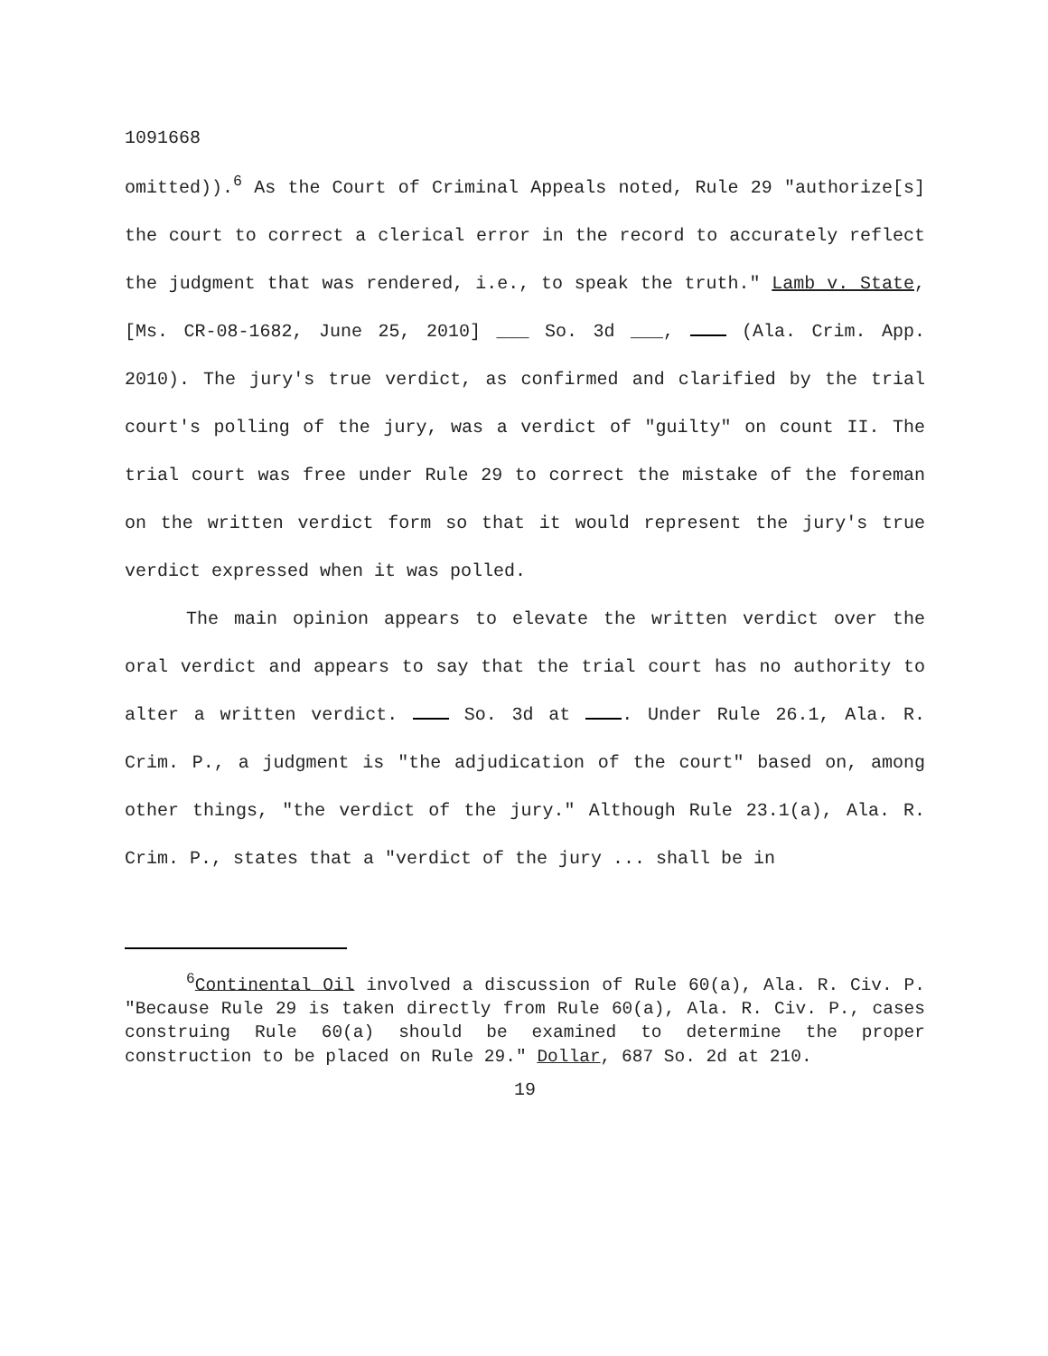1091668
omitted)).<sup>6</sup> As the Court of Criminal Appeals noted, Rule 29 "authorize[s] the court to correct a clerical error in the record to accurately reflect the judgment that was rendered, i.e., to speak the truth." Lamb v. State, [Ms. CR-08-1682, June 25, 2010] ___ So. 3d ___, (Ala. Crim. App. 2010). The jury's true verdict, as confirmed and clarified by the trial court's polling of the jury, was a verdict of "guilty" on count II. The trial court was free under Rule 29 to correct the mistake of the foreman on the written verdict form so that it would represent the jury's true verdict expressed when it was polled.
The main opinion appears to elevate the written verdict over the oral verdict and appears to say that the trial court has no authority to alter a written verdict. So. 3d at . Under Rule 26.1, Ala. R. Crim. P., a judgment is "the adjudication of the court" based on, among other things, "the verdict of the jury." Although Rule 23.1(a), Ala. R. Crim. P., states that a "verdict of the jury ... shall be in
<sup>6</sup> Continental Oil involved a discussion of Rule 60(a), Ala. R. Civ. P. "Because Rule 29 is taken directly from Rule 60(a), Ala. R. Civ. P., cases construing Rule 60(a) should be examined to determine the proper construction to be placed on Rule 29." Dollar, 687 So. 2d at 210.
19